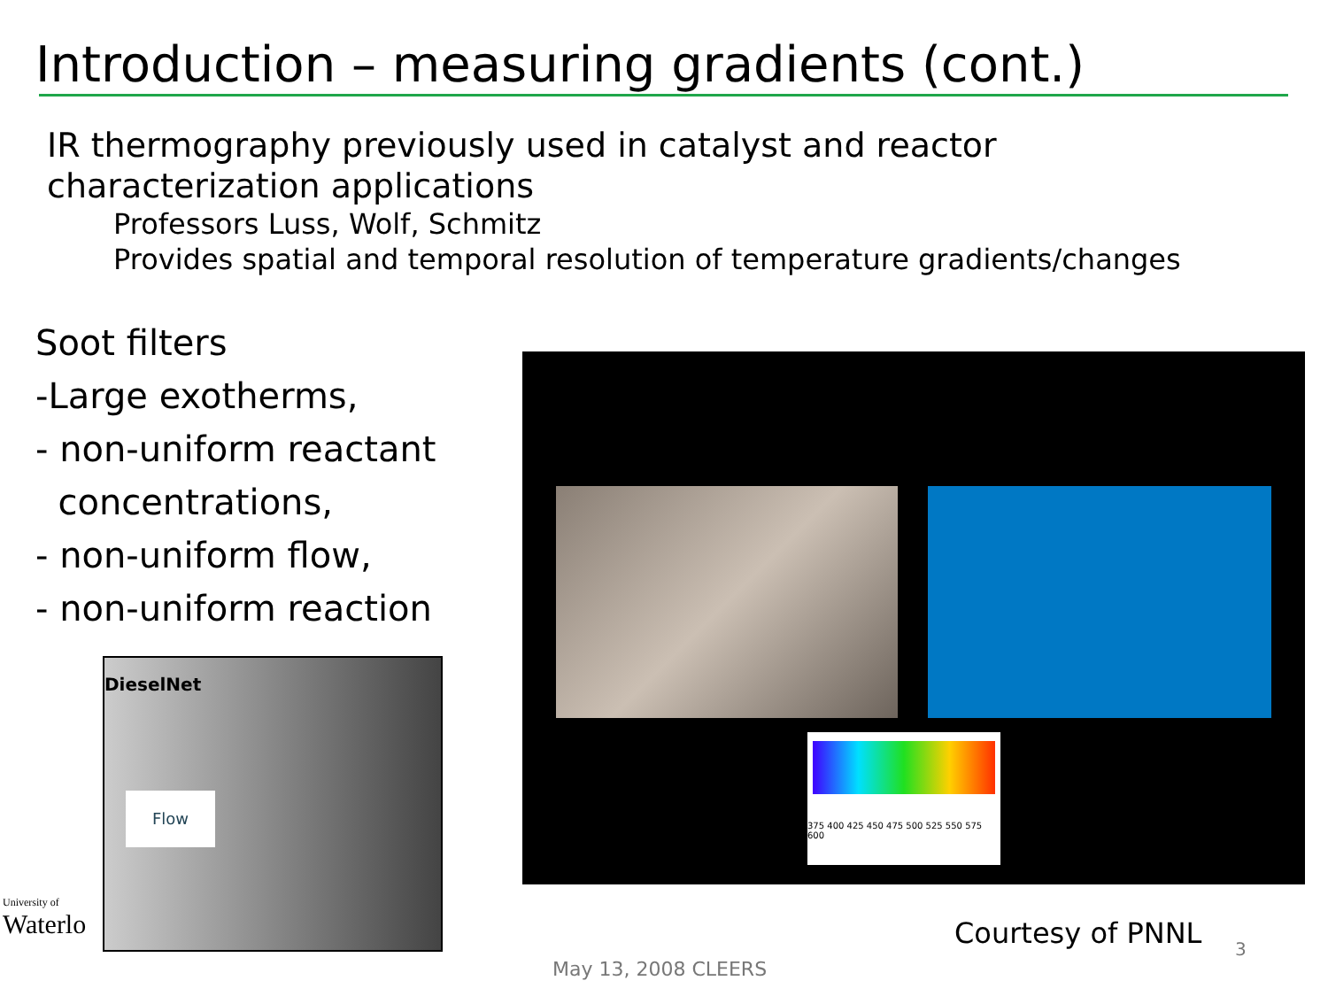Introduction – measuring gradients (cont.)
IR thermography previously used in catalyst and reactor characterization applications
Professors Luss, Wolf, Schmitz
Provides spatial and temporal resolution of temperature gradients/changes
Soot filters
-Large exotherms,
- non-uniform reactant
concentrations,
- non-uniform flow,
- non-uniform reaction
DieselNet
Flow
375 400 425 450 475 500 525 550 575 600
University of
Waterlo
Courtesy of PNNL 3
May 13, 2008 CLEERS